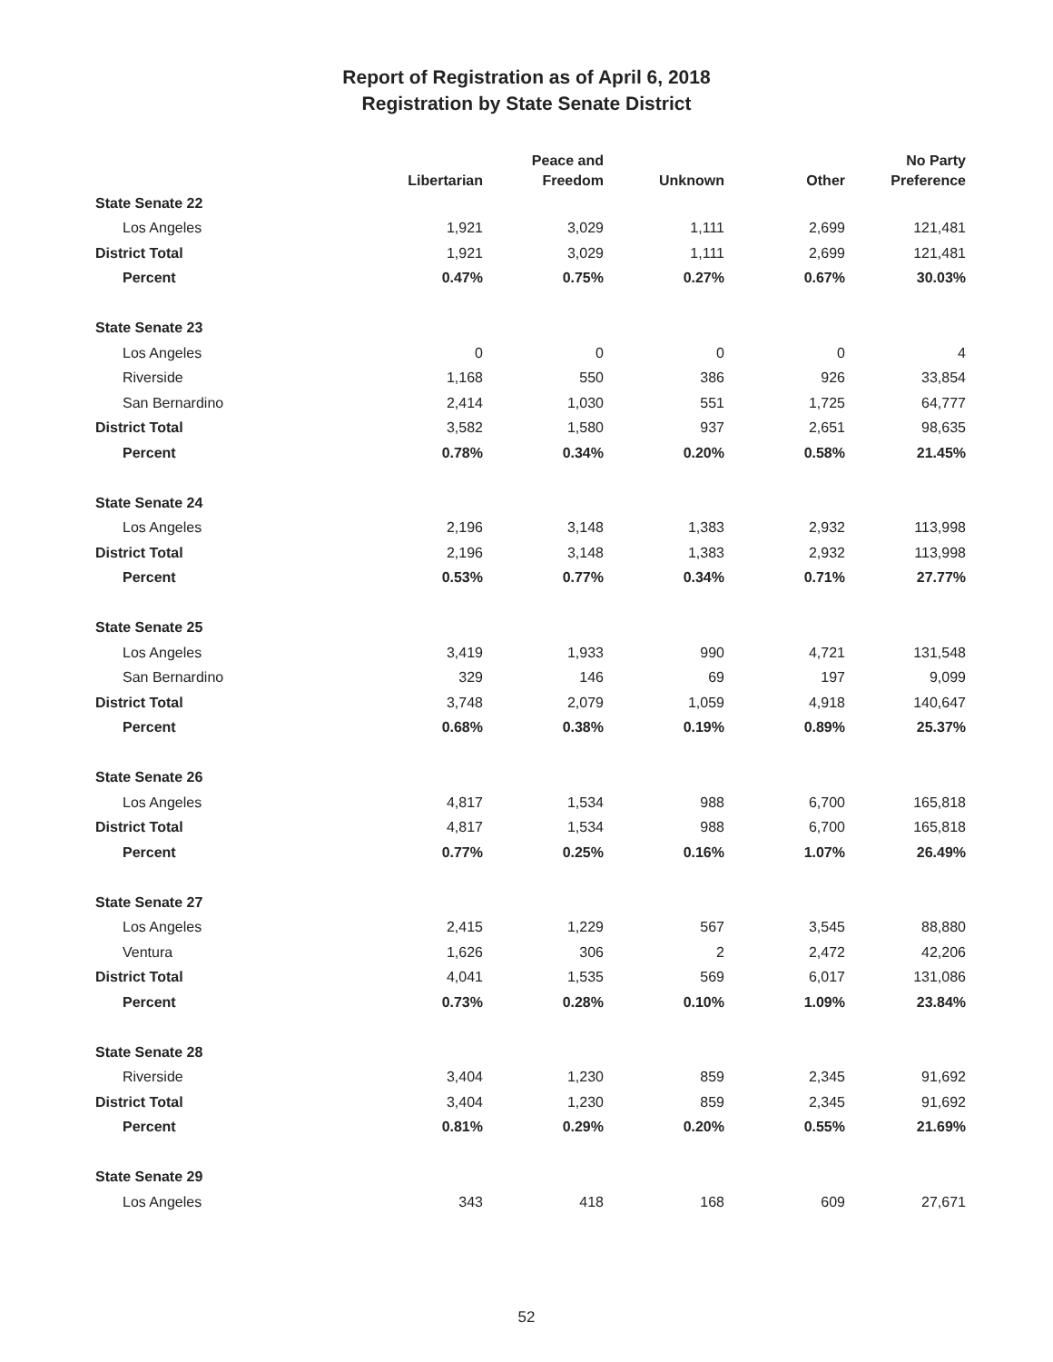Report of Registration as of April 6, 2018
Registration by State Senate District
| | Libertarian | Peace and Freedom | Unknown | Other | No Party Preference |
| --- | --- | --- | --- | --- | --- |
| State Senate 22 | | | | | |
| Los Angeles | 1,921 | 3,029 | 1,111 | 2,699 | 121,481 |
| District Total | 1,921 | 3,029 | 1,111 | 2,699 | 121,481 |
| Percent | 0.47% | 0.75% | 0.27% | 0.67% | 30.03% |
| State Senate 23 | | | | | |
| Los Angeles | 0 | 0 | 0 | 0 | 4 |
| Riverside | 1,168 | 550 | 386 | 926 | 33,854 |
| San Bernardino | 2,414 | 1,030 | 551 | 1,725 | 64,777 |
| District Total | 3,582 | 1,580 | 937 | 2,651 | 98,635 |
| Percent | 0.78% | 0.34% | 0.20% | 0.58% | 21.45% |
| State Senate 24 | | | | | |
| Los Angeles | 2,196 | 3,148 | 1,383 | 2,932 | 113,998 |
| District Total | 2,196 | 3,148 | 1,383 | 2,932 | 113,998 |
| Percent | 0.53% | 0.77% | 0.34% | 0.71% | 27.77% |
| State Senate 25 | | | | | |
| Los Angeles | 3,419 | 1,933 | 990 | 4,721 | 131,548 |
| San Bernardino | 329 | 146 | 69 | 197 | 9,099 |
| District Total | 3,748 | 2,079 | 1,059 | 4,918 | 140,647 |
| Percent | 0.68% | 0.38% | 0.19% | 0.89% | 25.37% |
| State Senate 26 | | | | | |
| Los Angeles | 4,817 | 1,534 | 988 | 6,700 | 165,818 |
| District Total | 4,817 | 1,534 | 988 | 6,700 | 165,818 |
| Percent | 0.77% | 0.25% | 0.16% | 1.07% | 26.49% |
| State Senate 27 | | | | | |
| Los Angeles | 2,415 | 1,229 | 567 | 3,545 | 88,880 |
| Ventura | 1,626 | 306 | 2 | 2,472 | 42,206 |
| District Total | 4,041 | 1,535 | 569 | 6,017 | 131,086 |
| Percent | 0.73% | 0.28% | 0.10% | 1.09% | 23.84% |
| State Senate 28 | | | | | |
| Riverside | 3,404 | 1,230 | 859 | 2,345 | 91,692 |
| District Total | 3,404 | 1,230 | 859 | 2,345 | 91,692 |
| Percent | 0.81% | 0.29% | 0.20% | 0.55% | 21.69% |
| State Senate 29 | | | | | |
| Los Angeles | 343 | 418 | 168 | 609 | 27,671 |
52